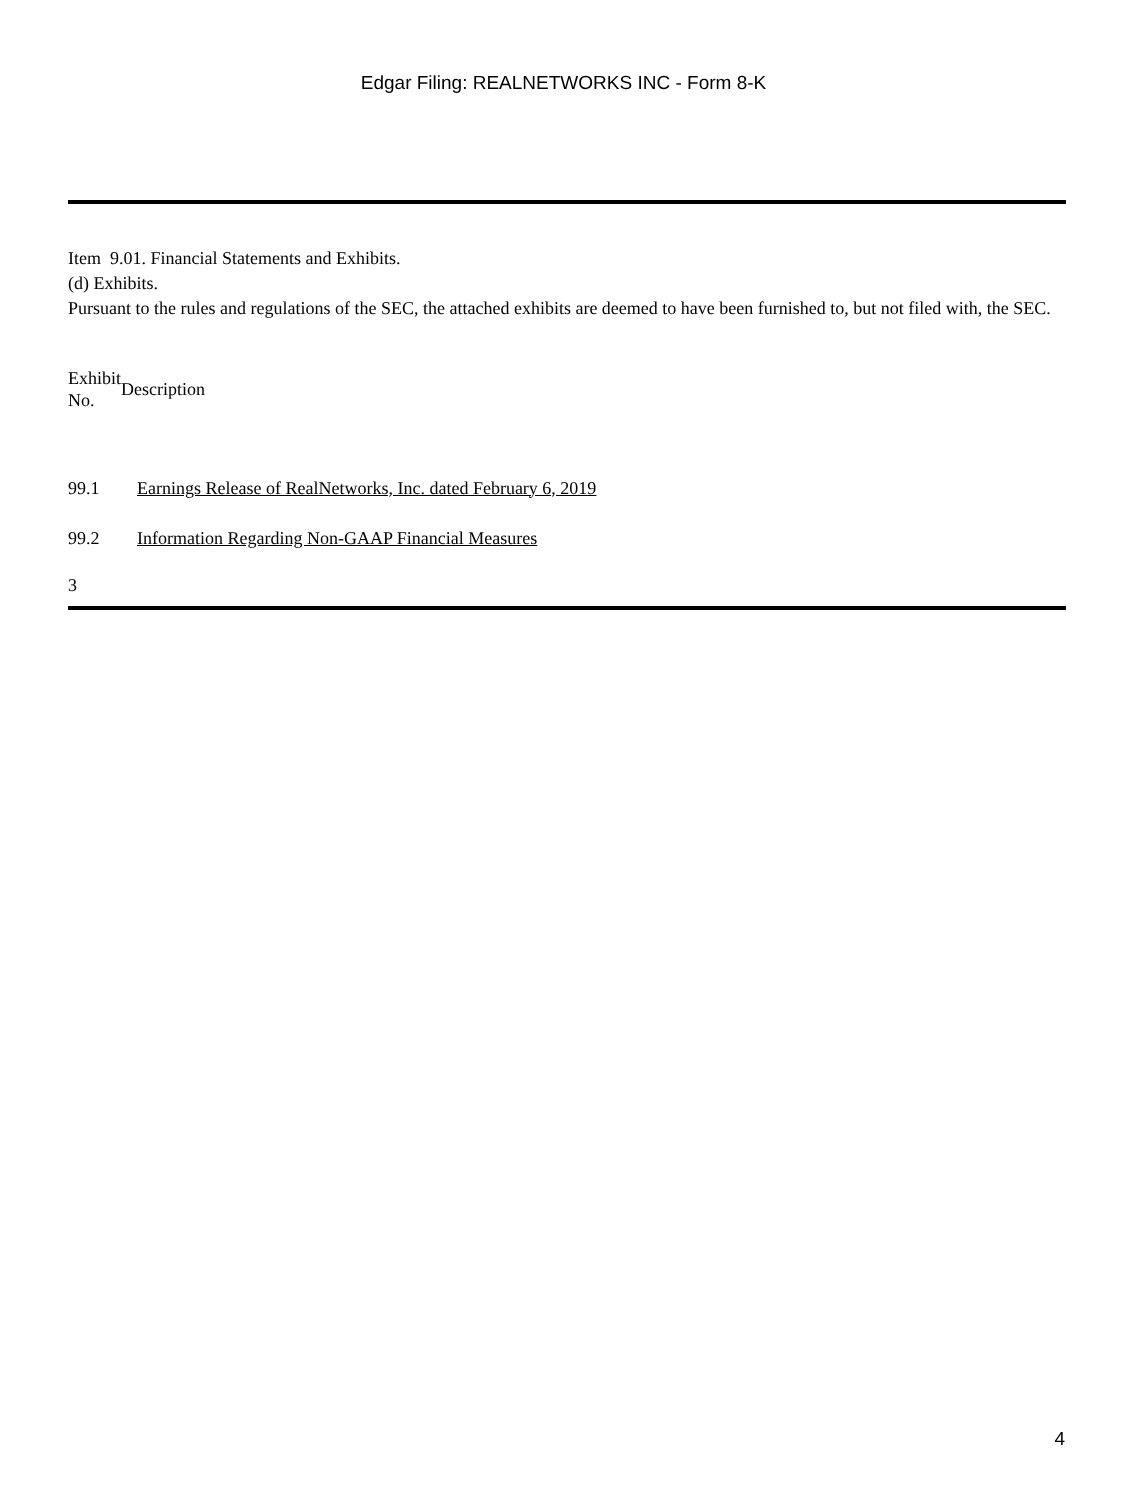Edgar Filing: REALNETWORKS INC - Form 8-K
Item 9.01. Financial Statements and Exhibits.
(d) Exhibits.
Pursuant to the rules and regulations of the SEC, the attached exhibits are deemed to have been furnished to, but not filed with, the SEC.
| Exhibit No. | Description |
| 99.1 | Earnings Release of RealNetworks, Inc. dated February 6, 2019 |
| 99.2 | Information Regarding Non-GAAP Financial Measures |
3
4